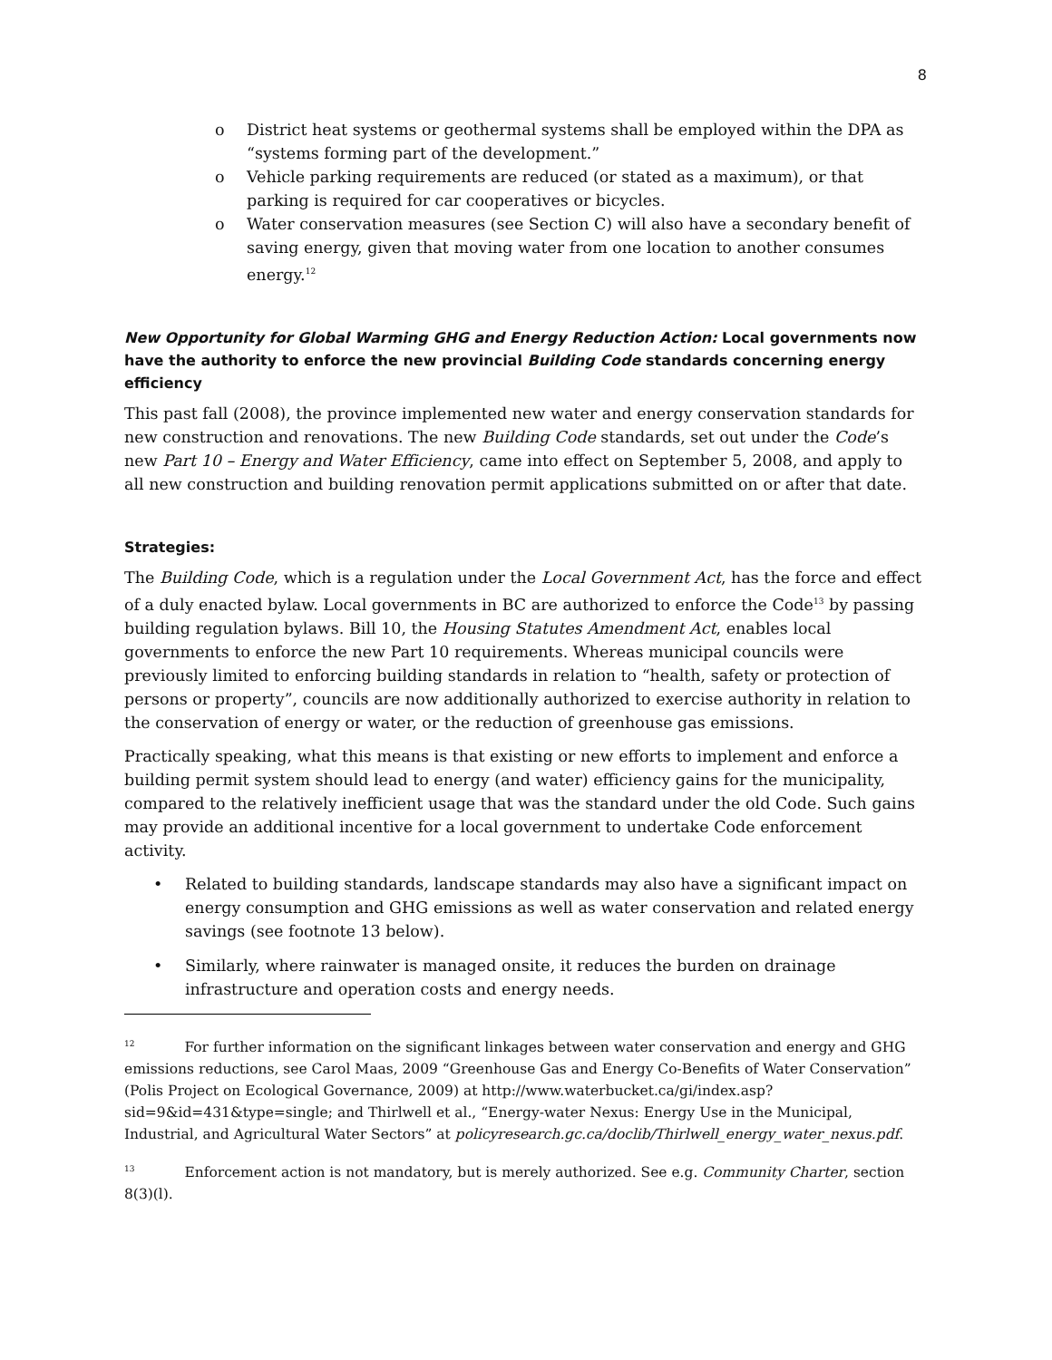8
o District heat systems or geothermal systems shall be employed within the DPA as “systems forming part of the development.”
o Vehicle parking requirements are reduced (or stated as a maximum), or that parking is required for car cooperatives or bicycles.
o Water conservation measures (see Section C) will also have a secondary benefit of saving energy, given that moving water from one location to another consumes energy.<sup>12</sup>
New Opportunity for Global Warming GHG and Energy Reduction Action: Local governments now have the authority to enforce the new provincial Building Code standards concerning energy efficiency
This past fall (2008), the province implemented new water and energy conservation standards for new construction and renovations. The new Building Code standards, set out under the Code’s new Part 10 – Energy and Water Efficiency, came into effect on September 5, 2008, and apply to all new construction and building renovation permit applications submitted on or after that date.
Strategies:
The Building Code, which is a regulation under the Local Government Act, has the force and effect of a duly enacted bylaw. Local governments in BC are authorized to enforce the Code<sup>13</sup> by passing building regulation bylaws. Bill 10, the Housing Statutes Amendment Act, enables local governments to enforce the new Part 10 requirements. Whereas municipal councils were previously limited to enforcing building standards in relation to “health, safety or protection of persons or property”, councils are now additionally authorized to exercise authority in relation to the conservation of energy or water, or the reduction of greenhouse gas emissions.
Practically speaking, what this means is that existing or new efforts to implement and enforce a building permit system should lead to energy (and water) efficiency gains for the municipality, compared to the relatively inefficient usage that was the standard under the old Code. Such gains may provide an additional incentive for a local government to undertake Code enforcement activity.
• Related to building standards, landscape standards may also have a significant impact on energy consumption and GHG emissions as well as water conservation and related energy savings (see footnote 13 below).
• Similarly, where rainwater is managed onsite, it reduces the burden on drainage infrastructure and operation costs and energy needs.
<sup>12</sup> For further information on the significant linkages between water conservation and energy and GHG emissions reductions, see Carol Maas, 2009 “Greenhouse Gas and Energy Co-Benefits of Water Conservation” (Polis Project on Ecological Governance, 2009) at http://www.waterbucket.ca/gi/index.asp?sid=9&id=431&type=single; and Thirlwell et al., “Energy-water Nexus: Energy Use in the Municipal, Industrial, and Agricultural Water Sectors” at policyresearch.gc.ca/doclib/Thirlwell_energy_water_nexus.pdf.
<sup>13</sup> Enforcement action is not mandatory, but is merely authorized. See e.g. Community Charter, section 8(3)(l).